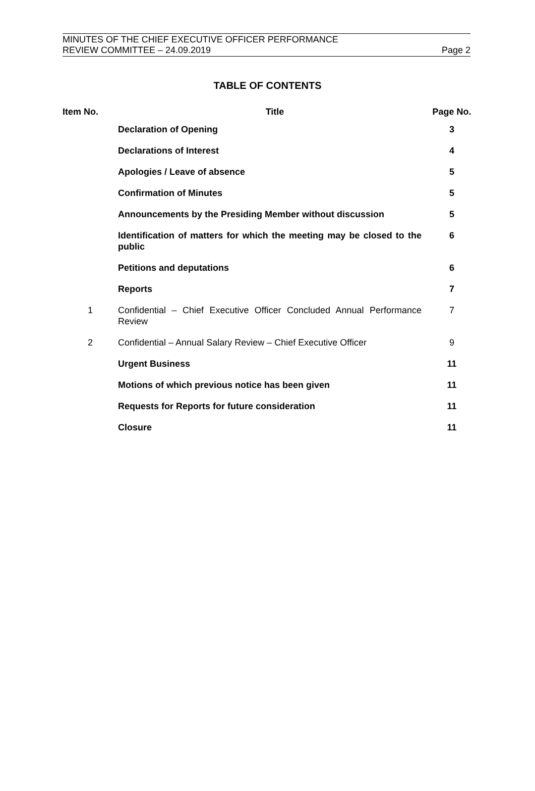MINUTES OF THE CHIEF EXECUTIVE OFFICER PERFORMANCE
REVIEW COMMITTEE – 24.09.2019
Page 2
TABLE OF CONTENTS
| Item No. | Title | Page No. |
| --- | --- | --- |
| | Declaration of Opening | 3 |
| | Declarations of Interest | 4 |
| | Apologies / Leave of absence | 5 |
| | Confirmation of Minutes | 5 |
| | Announcements by the Presiding Member without discussion | 5 |
| | Identification of matters for which the meeting may be closed to the public | 6 |
| | Petitions and deputations | 6 |
| | Reports | 7 |
| 1 | Confidential – Chief Executive Officer Concluded Annual Performance Review | 7 |
| 2 | Confidential – Annual Salary Review – Chief Executive Officer | 9 |
| | Urgent Business | 11 |
| | Motions of which previous notice has been given | 11 |
| | Requests for Reports for future consideration | 11 |
| | Closure | 11 |